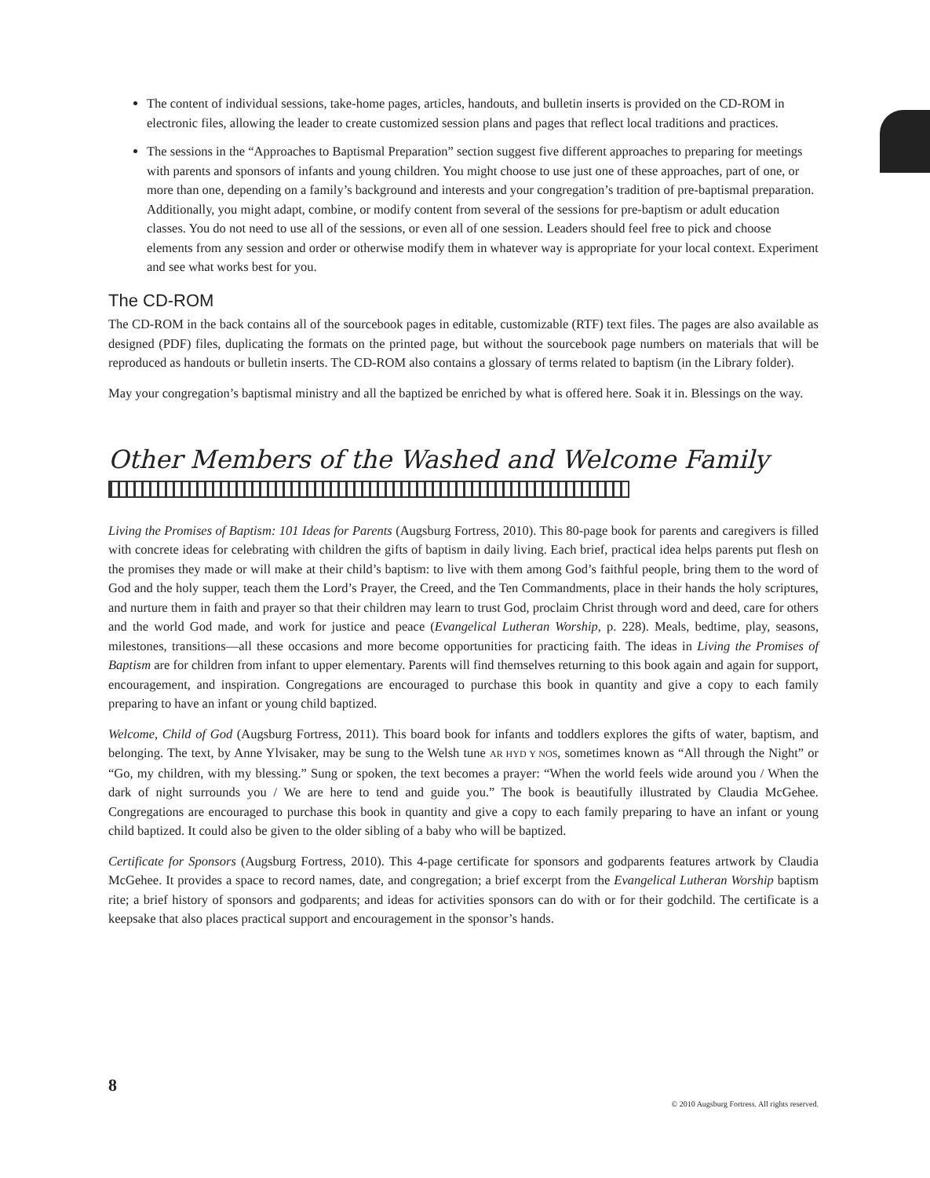The content of individual sessions, take-home pages, articles, handouts, and bulletin inserts is provided on the CD-ROM in electronic files, allowing the leader to create customized session plans and pages that reflect local traditions and practices.
The sessions in the “Approaches to Baptismal Preparation” section suggest five different approaches to preparing for meetings with parents and sponsors of infants and young children. You might choose to use just one of these approaches, part of one, or more than one, depending on a family’s background and interests and your congregation’s tradition of pre-baptismal preparation. Additionally, you might adapt, combine, or modify content from several of the sessions for pre-baptism or adult education classes. You do not need to use all of the sessions, or even all of one session. Leaders should feel free to pick and choose elements from any session and order or otherwise modify them in whatever way is appropriate for your local context. Experiment and see what works best for you.
The CD-ROM
The CD-ROM in the back contains all of the sourcebook pages in editable, customizable (RTF) text files. The pages are also available as designed (PDF) files, duplicating the formats on the printed page, but without the sourcebook page numbers on materials that will be reproduced as handouts or bulletin inserts. The CD-ROM also contains a glossary of terms related to baptism (in the Library folder).
May your congregation’s baptismal ministry and all the baptized be enriched by what is offered here. Soak it in. Blessings on the way.
Other Members of the Washed and Welcome Family
Living the Promises of Baptism: 101 Ideas for Parents (Augsburg Fortress, 2010). This 80-page book for parents and caregivers is filled with concrete ideas for celebrating with children the gifts of baptism in daily living. Each brief, practical idea helps parents put flesh on the promises they made or will make at their child’s baptism: to live with them among God’s faithful people, bring them to the word of God and the holy supper, teach them the Lord’s Prayer, the Creed, and the Ten Commandments, place in their hands the holy scriptures, and nurture them in faith and prayer so that their children may learn to trust God, proclaim Christ through word and deed, care for others and the world God made, and work for justice and peace (Evangelical Lutheran Worship, p. 228). Meals, bedtime, play, seasons, milestones, transitions—all these occasions and more become opportunities for practicing faith. The ideas in Living the Promises of Baptism are for children from infant to upper elementary. Parents will find themselves returning to this book again and again for support, encouragement, and inspiration. Congregations are encouraged to purchase this book in quantity and give a copy to each family preparing to have an infant or young child baptized.
Welcome, Child of God (Augsburg Fortress, 2011). This board book for infants and toddlers explores the gifts of water, baptism, and belonging. The text, by Anne Ylvisaker, may be sung to the Welsh tune AR HYD Y NOS, sometimes known as “All through the Night” or “Go, my children, with my blessing.” Sung or spoken, the text becomes a prayer: “When the world feels wide around you / When the dark of night surrounds you / We are here to tend and guide you.” The book is beautifully illustrated by Claudia McGehee. Congregations are encouraged to purchase this book in quantity and give a copy to each family preparing to have an infant or young child baptized. It could also be given to the older sibling of a baby who will be baptized.
Certificate for Sponsors (Augsburg Fortress, 2010). This 4-page certificate for sponsors and godparents features artwork by Claudia McGehee. It provides a space to record names, date, and congregation; a brief excerpt from the Evangelical Lutheran Worship baptism rite; a brief history of sponsors and godparents; and ideas for activities sponsors can do with or for their godchild. The certificate is a keepsake that also places practical support and encouragement in the sponsor’s hands.
8
© 2010 Augsburg Fortress. All rights reserved.